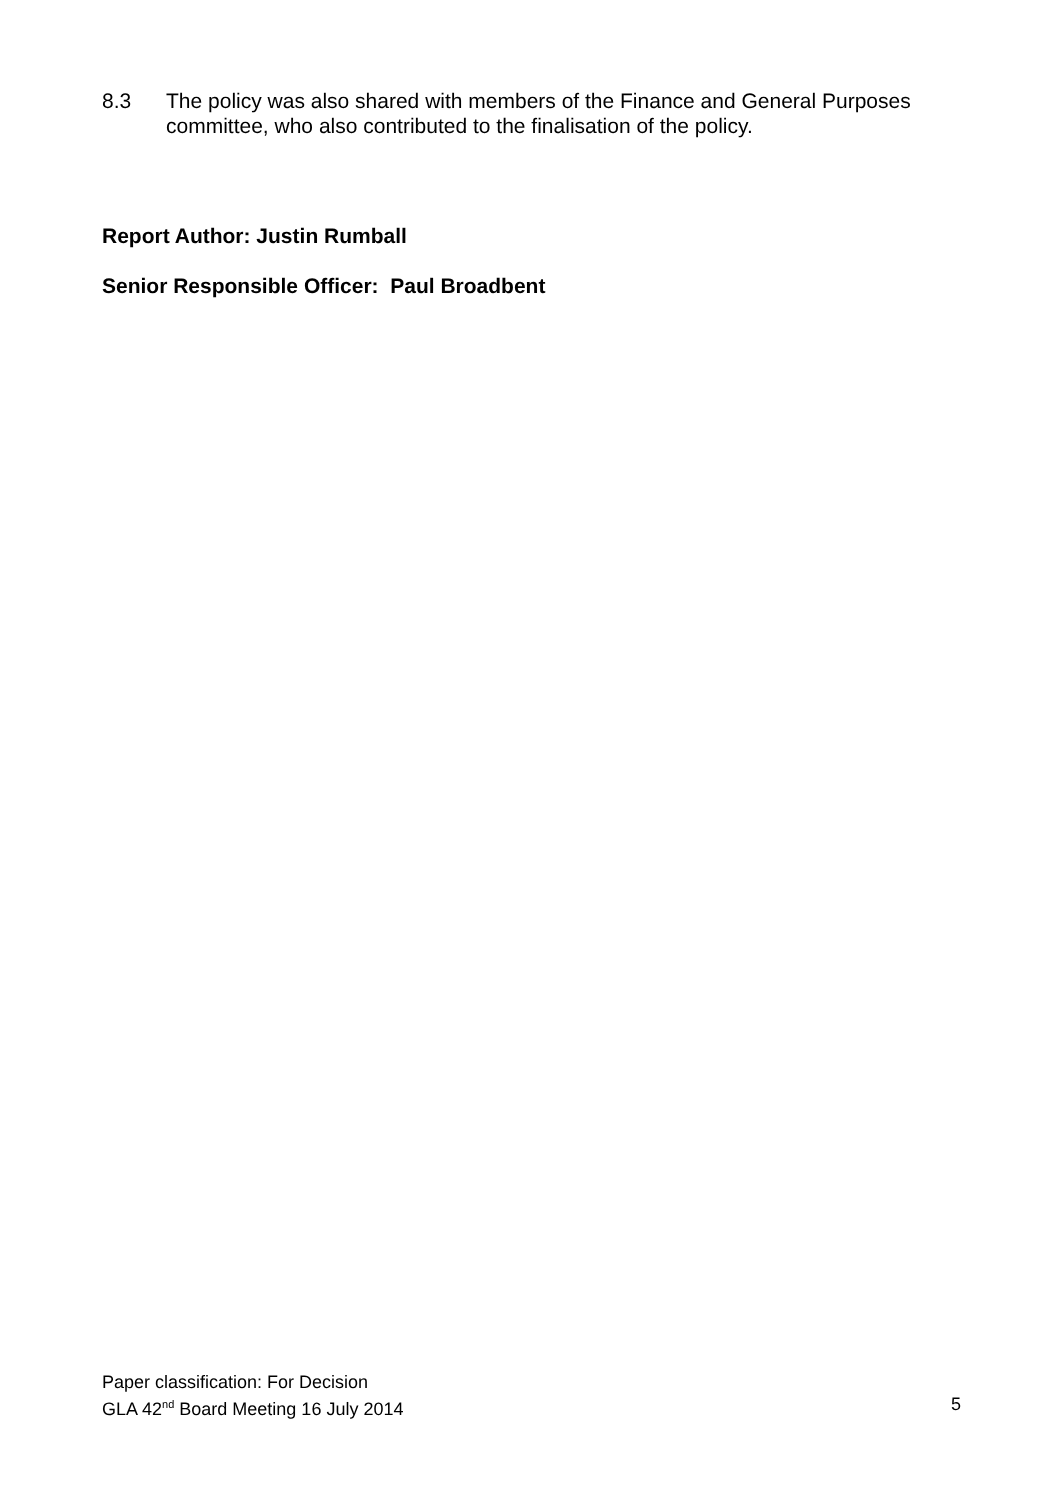8.3 The policy was also shared with members of the Finance and General Purposes committee, who also contributed to the finalisation of the policy.
Report Author: Justin Rumball
Senior Responsible Officer: Paul Broadbent
Paper classification: For Decision
GLA 42<sup>nd</sup> Board Meeting 16 July 2014 5